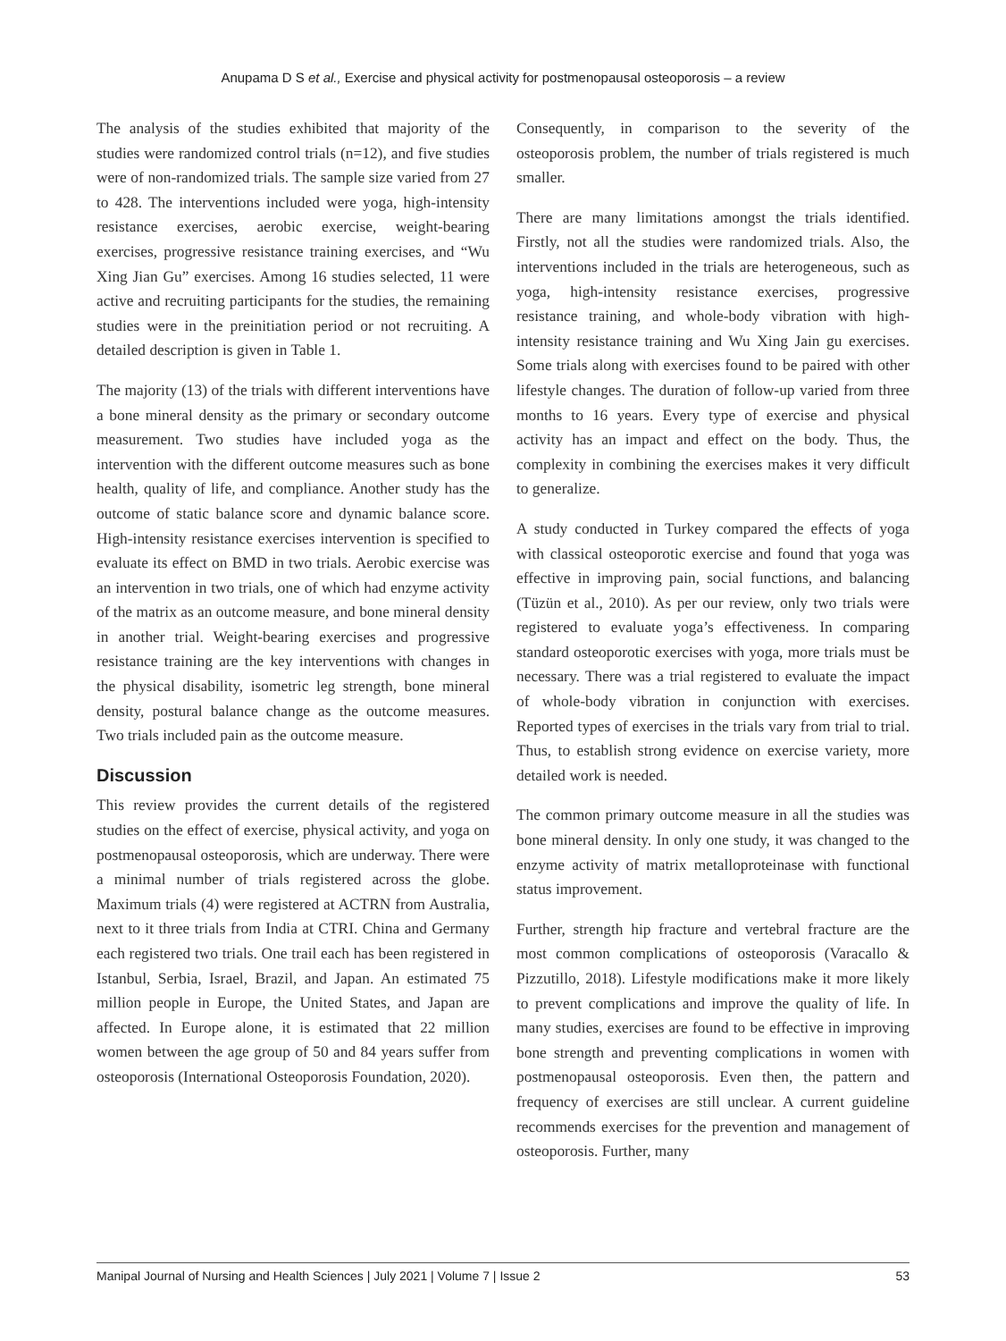Anupama D S et al., Exercise and physical activity for postmenopausal osteoporosis – a review
The analysis of the studies exhibited that majority of the studies were randomized control trials (n=12), and five studies were of non-randomized trials. The sample size varied from 27 to 428. The interventions included were yoga, high-intensity resistance exercises, aerobic exercise, weight-bearing exercises, progressive resistance training exercises, and “Wu Xing Jian Gu” exercises. Among 16 studies selected, 11 were active and recruiting participants for the studies, the remaining studies were in the preinitiation period or not recruiting. A detailed description is given in Table 1.
The majority (13) of the trials with different interventions have a bone mineral density as the primary or secondary outcome measurement. Two studies have included yoga as the intervention with the different outcome measures such as bone health, quality of life, and compliance. Another study has the outcome of static balance score and dynamic balance score. High-intensity resistance exercises intervention is specified to evaluate its effect on BMD in two trials. Aerobic exercise was an intervention in two trials, one of which had enzyme activity of the matrix as an outcome measure, and bone mineral density in another trial. Weight-bearing exercises and progressive resistance training are the key interventions with changes in the physical disability, isometric leg strength, bone mineral density, postural balance change as the outcome measures. Two trials included pain as the outcome measure.
Discussion
This review provides the current details of the registered studies on the effect of exercise, physical activity, and yoga on postmenopausal osteoporosis, which are underway. There were a minimal number of trials registered across the globe. Maximum trials (4) were registered at ACTRN from Australia, next to it three trials from India at CTRI. China and Germany each registered two trials. One trail each has been registered in Istanbul, Serbia, Israel, Brazil, and Japan. An estimated 75 million people in Europe, the United States, and Japan are affected. In Europe alone, it is estimated that 22 million women between the age group of 50 and 84 years suffer from osteoporosis (International Osteoporosis Foundation, 2020).
Consequently, in comparison to the severity of the osteoporosis problem, the number of trials registered is much smaller.
There are many limitations amongst the trials identified. Firstly, not all the studies were randomized trials. Also, the interventions included in the trials are heterogeneous, such as yoga, high-intensity resistance exercises, progressive resistance training, and whole-body vibration with high-intensity resistance training and Wu Xing Jain gu exercises. Some trials along with exercises found to be paired with other lifestyle changes. The duration of follow-up varied from three months to 16 years. Every type of exercise and physical activity has an impact and effect on the body. Thus, the complexity in combining the exercises makes it very difficult to generalize.
A study conducted in Turkey compared the effects of yoga with classical osteoporotic exercise and found that yoga was effective in improving pain, social functions, and balancing (Tüzün et al., 2010). As per our review, only two trials were registered to evaluate yoga’s effectiveness. In comparing standard osteoporotic exercises with yoga, more trials must be necessary. There was a trial registered to evaluate the impact of whole-body vibration in conjunction with exercises. Reported types of exercises in the trials vary from trial to trial. Thus, to establish strong evidence on exercise variety, more detailed work is needed.
The common primary outcome measure in all the studies was bone mineral density. In only one study, it was changed to the enzyme activity of matrix metalloproteinase with functional status improvement.
Further, strength hip fracture and vertebral fracture are the most common complications of osteoporosis (Varacallo & Pizzutillo, 2018). Lifestyle modifications make it more likely to prevent complications and improve the quality of life. In many studies, exercises are found to be effective in improving bone strength and preventing complications in women with postmenopausal osteoporosis. Even then, the pattern and frequency of exercises are still unclear. A current guideline recommends exercises for the prevention and management of osteoporosis. Further, many
Manipal Journal of Nursing and Health Sciences | July 2021 | Volume 7 | Issue 2 53